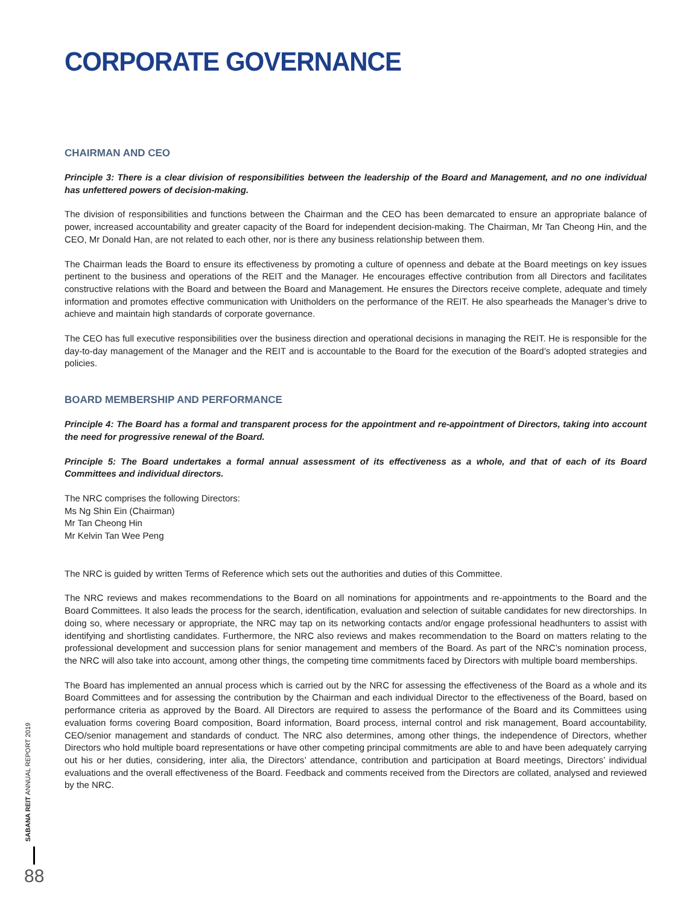CORPORATE GOVERNANCE
CHAIRMAN AND CEO
Principle 3: There is a clear division of responsibilities between the leadership of the Board and Management, and no one individual has unfettered powers of decision-making.
The division of responsibilities and functions between the Chairman and the CEO has been demarcated to ensure an appropriate balance of power, increased accountability and greater capacity of the Board for independent decision-making. The Chairman, Mr Tan Cheong Hin, and the CEO, Mr Donald Han, are not related to each other, nor is there any business relationship between them.
The Chairman leads the Board to ensure its effectiveness by promoting a culture of openness and debate at the Board meetings on key issues pertinent to the business and operations of the REIT and the Manager. He encourages effective contribution from all Directors and facilitates constructive relations with the Board and between the Board and Management. He ensures the Directors receive complete, adequate and timely information and promotes effective communication with Unitholders on the performance of the REIT. He also spearheads the Manager’s drive to achieve and maintain high standards of corporate governance.
The CEO has full executive responsibilities over the business direction and operational decisions in managing the REIT. He is responsible for the day-to-day management of the Manager and the REIT and is accountable to the Board for the execution of the Board’s adopted strategies and policies.
BOARD MEMBERSHIP AND PERFORMANCE
Principle 4: The Board has a formal and transparent process for the appointment and re-appointment of Directors, taking into account the need for progressive renewal of the Board.
Principle 5: The Board undertakes a formal annual assessment of its effectiveness as a whole, and that of each of its Board Committees and individual directors.
The NRC comprises the following Directors:
Ms Ng Shin Ein (Chairman)
Mr Tan Cheong Hin
Mr Kelvin Tan Wee Peng
The NRC is guided by written Terms of Reference which sets out the authorities and duties of this Committee.
The NRC reviews and makes recommendations to the Board on all nominations for appointments and re-appointments to the Board and the Board Committees. It also leads the process for the search, identification, evaluation and selection of suitable candidates for new directorships. In doing so, where necessary or appropriate, the NRC may tap on its networking contacts and/or engage professional headhunters to assist with identifying and shortlisting candidates. Furthermore, the NRC also reviews and makes recommendation to the Board on matters relating to the professional development and succession plans for senior management and members of the Board. As part of the NRC’s nomination process, the NRC will also take into account, among other things, the competing time commitments faced by Directors with multiple board memberships.
The Board has implemented an annual process which is carried out by the NRC for assessing the effectiveness of the Board as a whole and its Board Committees and for assessing the contribution by the Chairman and each individual Director to the effectiveness of the Board, based on performance criteria as approved by the Board. All Directors are required to assess the performance of the Board and its Committees using evaluation forms covering Board composition, Board information, Board process, internal control and risk management, Board accountability, CEO/senior management and standards of conduct. The NRC also determines, among other things, the independence of Directors, whether Directors who hold multiple board representations or have other competing principal commitments are able to and have been adequately carrying out his or her duties, considering, inter alia, the Directors’ attendance, contribution and participation at Board meetings, Directors’ individual evaluations and the overall effectiveness of the Board. Feedback and comments received from the Directors are collated, analysed and reviewed by the NRC.
SABANA REIT ANNUAL REPORT 2019
88